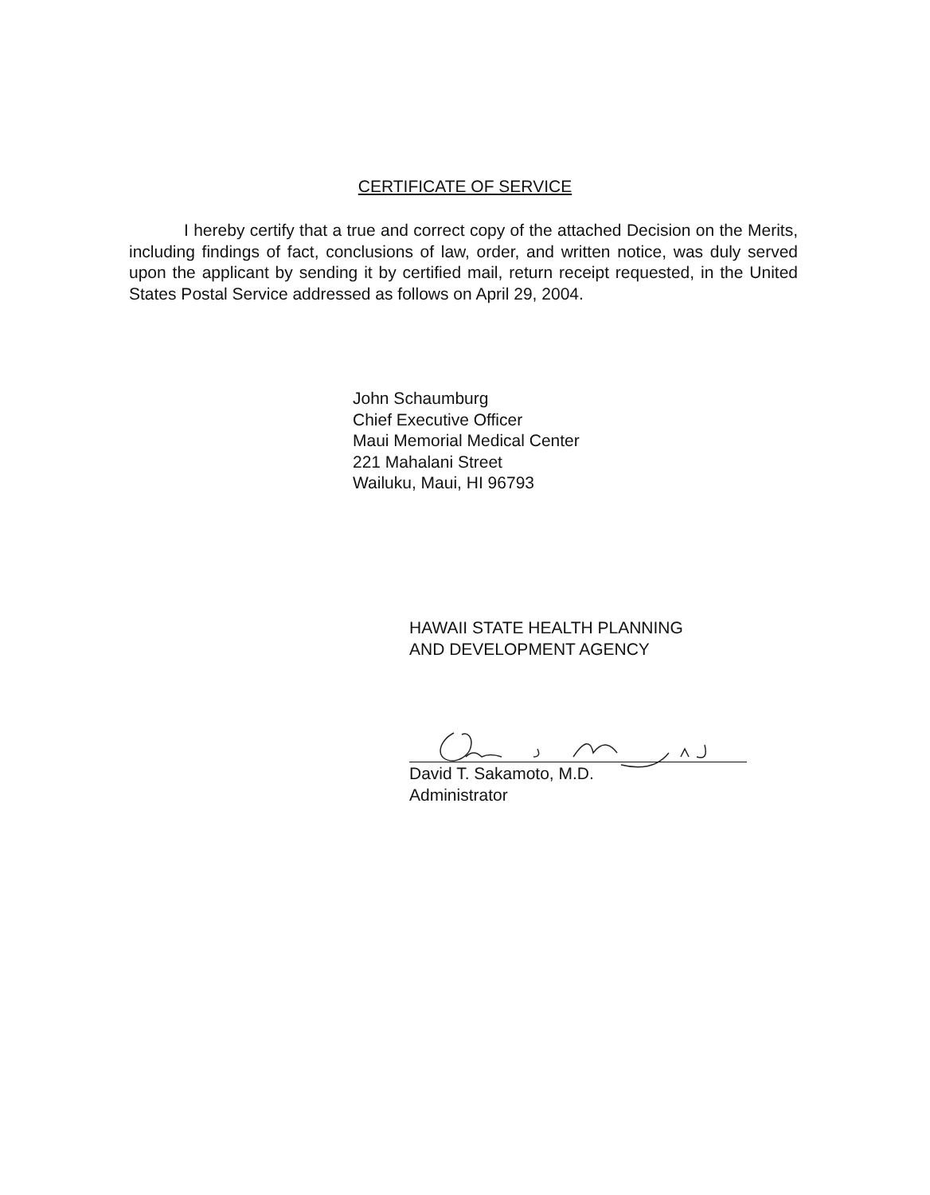CERTIFICATE OF SERVICE
I hereby certify that a true and correct copy of the attached Decision on the Merits, including findings of fact, conclusions of law, order, and written notice, was duly served upon the applicant by sending it by certified mail, return receipt requested, in the United States Postal Service addressed as follows on April 29, 2004.
John Schaumburg
Chief Executive Officer
Maui Memorial Medical Center
221 Mahalani Street
Wailuku, Maui, HI 96793
HAWAII STATE HEALTH PLANNING
AND DEVELOPMENT AGENCY
David T. Sakamoto, M.D.
Administrator